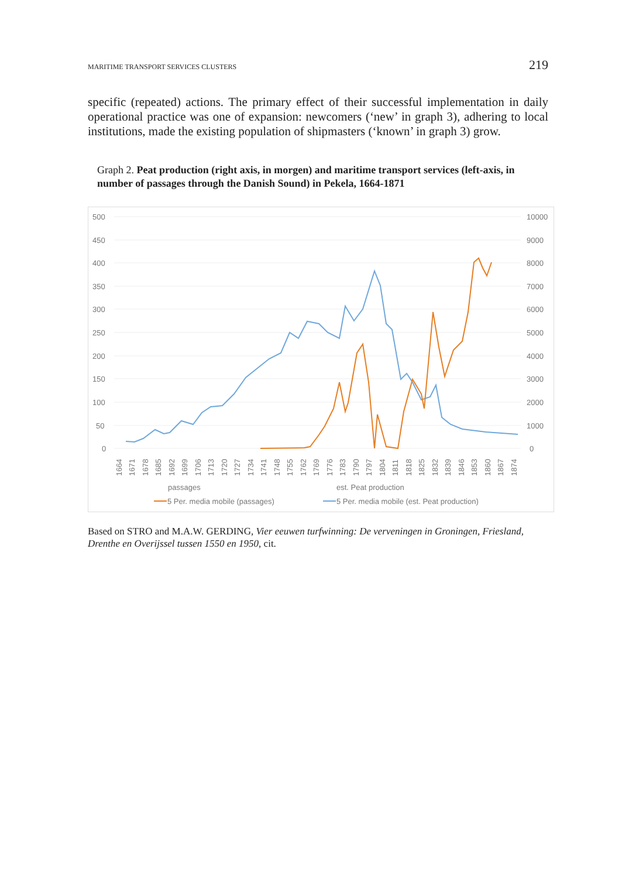MARITIME TRANSPORT SERVICES CLUSTERS 219
specific (repeated) actions. The primary effect of their successful implementation in daily operational practice was one of expansion: newcomers (‘new’ in graph 3), adhering to local institutions, made the existing population of shipmasters (‘known’ in graph 3) grow.
Graph 2. Peat production (right axis, in morgen) and maritime transport services (left-axis, in number of passages through the Danish Sound) in Pekela, 1664-1871
500
450
400
350
300
250
200
150
100
50
0
10000
9000
8000
7000
6000
5000
4000
3000
2000
1000
0
1664
1671
1678
1685
1692
1699
1706
1713
1720
1727
1734
1741
1748
1755
1762
1769
1776
1783
1790
1797
1804
1811
1818
1825
1832
1839
1846
1853
1860
1867
1874
passages
est. Peat production
5 Per. media mobile (passages)
5 Per. media mobile (est. Peat production)
Based on STRO and M.A.W. GERDING, Vier eeuwen turfwinning: De verveningen in Groningen, Friesland, Drenthe en Overijssel tussen 1550 en 1950, cit.